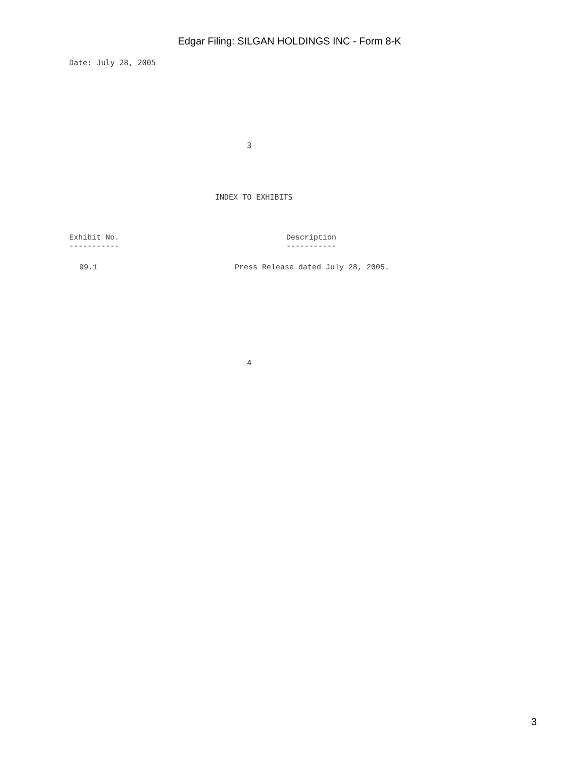Edgar Filing: SILGAN HOLDINGS INC - Form 8-K
Date: July 28, 2005
                                       3
                                INDEX TO EXHIBITS
| Exhibit No. ----------- | Description ----------- |
| --- | --- |
| 99.1 | Press Release dated July 28, 2005. |
                                       4
3